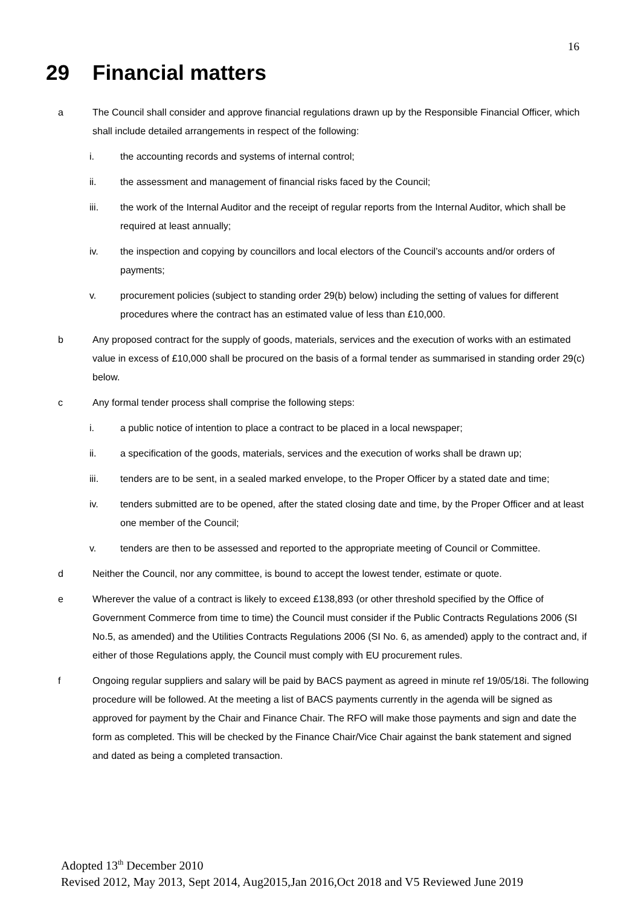16
29 Financial matters
a The Council shall consider and approve financial regulations drawn up by the Responsible Financial Officer, which shall include detailed arrangements in respect of the following:
i. the accounting records and systems of internal control;
ii. the assessment and management of financial risks faced by the Council;
iii. the work of the Internal Auditor and the receipt of regular reports from the Internal Auditor, which shall be required at least annually;
iv. the inspection and copying by councillors and local electors of the Council’s accounts and/or orders of payments;
v. procurement policies (subject to standing order 29(b) below) including the setting of values for different procedures where the contract has an estimated value of less than £10,000.
b Any proposed contract for the supply of goods, materials, services and the execution of works with an estimated value in excess of £10,000 shall be procured on the basis of a formal tender as summarised in standing order 29(c) below.
c Any formal tender process shall comprise the following steps:
i. a public notice of intention to place a contract to be placed in a local newspaper;
ii. a specification of the goods, materials, services and the execution of works shall be drawn up;
iii. tenders are to be sent, in a sealed marked envelope, to the Proper Officer by a stated date and time;
iv. tenders submitted are to be opened, after the stated closing date and time, by the Proper Officer and at least one member of the Council;
v. tenders are then to be assessed and reported to the appropriate meeting of Council or Committee.
d Neither the Council, nor any committee, is bound to accept the lowest tender, estimate or quote.
e Wherever the value of a contract is likely to exceed £138,893 (or other threshold specified by the Office of Government Commerce from time to time) the Council must consider if the Public Contracts Regulations 2006 (SI No.5, as amended) and the Utilities Contracts Regulations 2006 (SI No. 6, as amended) apply to the contract and, if either of those Regulations apply, the Council must comply with EU procurement rules.
f Ongoing regular suppliers and salary will be paid by BACS payment as agreed in minute ref 19/05/18i. The following procedure will be followed. At the meeting a list of BACS payments currently in the agenda will be signed as approved for payment by the Chair and Finance Chair. The RFO will make those payments and sign and date the form as completed. This will be checked by the Finance Chair/Vice Chair against the bank statement and signed and dated as being a completed transaction.
Adopted 13<sup>th</sup> December 2010
Revised 2012, May 2013, Sept 2014, Aug2015,Jan 2016,Oct 2018 and V5 Reviewed June 2019